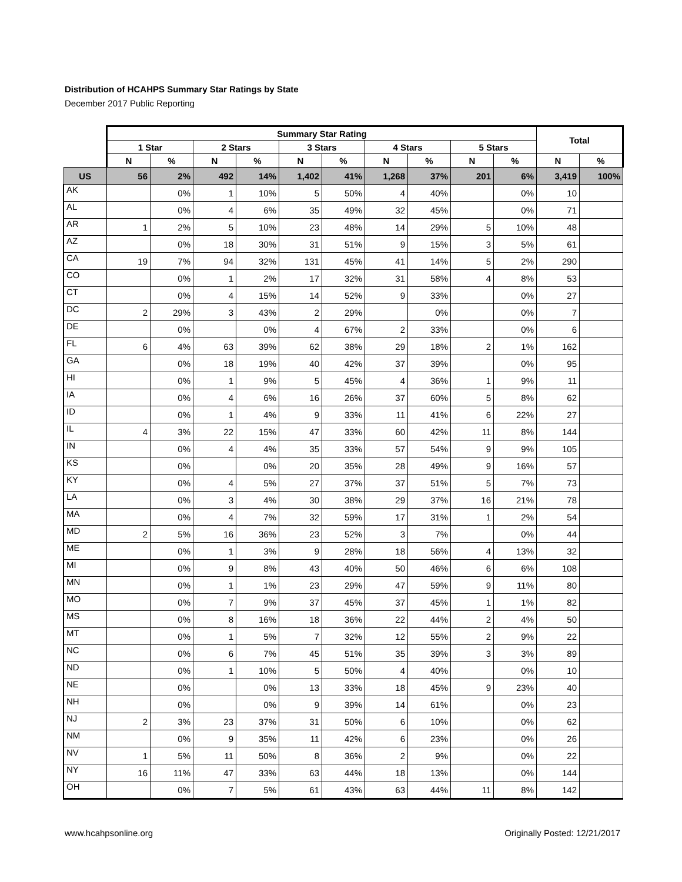Distribution of HCAHPS Summary Star Ratings by State
December 2017 Public Reporting
| | Summary Star Rating | | | | | | | | | | Total | |
| --- | --- | --- | --- | --- | --- | --- | --- | --- | --- | --- | --- | --- |
| | 1 Star | | 2 Stars | | 3 Stars | | 4 Stars | | 5 Stars | | | |
| | N | % | N | % | N | % | N | % | N | % | N | % |
| US | 56 | 2% | 492 | 14% | 1,402 | 41% | 1,268 | 37% | 201 | 6% | 3,419 | 100% |
| AK | | 0% | 1 | 10% | 5 | 50% | 4 | 40% | | 0% | 10 | |
| AL | | 0% | 4 | 6% | 35 | 49% | 32 | 45% | | 0% | 71 | |
| AR | 1 | 2% | 5 | 10% | 23 | 48% | 14 | 29% | 5 | 10% | 48 | |
| AZ | | 0% | 18 | 30% | 31 | 51% | 9 | 15% | 3 | 5% | 61 | |
| CA | 19 | 7% | 94 | 32% | 131 | 45% | 41 | 14% | 5 | 2% | 290 | |
| CO | | 0% | 1 | 2% | 17 | 32% | 31 | 58% | 4 | 8% | 53 | |
| CT | | 0% | 4 | 15% | 14 | 52% | 9 | 33% | | 0% | 27 | |
| DC | 2 | 29% | 3 | 43% | 2 | 29% | | 0% | | 0% | 7 | |
| DE | | 0% | | 0% | 4 | 67% | 2 | 33% | | 0% | 6 | |
| FL | 6 | 4% | 63 | 39% | 62 | 38% | 29 | 18% | 2 | 1% | 162 | |
| GA | | 0% | 18 | 19% | 40 | 42% | 37 | 39% | | 0% | 95 | |
| HI | | 0% | 1 | 9% | 5 | 45% | 4 | 36% | 1 | 9% | 11 | |
| IA | | 0% | 4 | 6% | 16 | 26% | 37 | 60% | 5 | 8% | 62 | |
| ID | | 0% | 1 | 4% | 9 | 33% | 11 | 41% | 6 | 22% | 27 | |
| IL | 4 | 3% | 22 | 15% | 47 | 33% | 60 | 42% | 11 | 8% | 144 | |
| IN | | 0% | 4 | 4% | 35 | 33% | 57 | 54% | 9 | 9% | 105 | |
| KS | | 0% | | 0% | 20 | 35% | 28 | 49% | 9 | 16% | 57 | |
| KY | | 0% | 4 | 5% | 27 | 37% | 37 | 51% | 5 | 7% | 73 | |
| LA | | 0% | 3 | 4% | 30 | 38% | 29 | 37% | 16 | 21% | 78 | |
| MA | | 0% | 4 | 7% | 32 | 59% | 17 | 31% | 1 | 2% | 54 | |
| MD | 2 | 5% | 16 | 36% | 23 | 52% | 3 | 7% | | 0% | 44 | |
| ME | | 0% | 1 | 3% | 9 | 28% | 18 | 56% | 4 | 13% | 32 | |
| MI | | 0% | 9 | 8% | 43 | 40% | 50 | 46% | 6 | 6% | 108 | |
| MN | | 0% | 1 | 1% | 23 | 29% | 47 | 59% | 9 | 11% | 80 | |
| MO | | 0% | 7 | 9% | 37 | 45% | 37 | 45% | 1 | 1% | 82 | |
| MS | | 0% | 8 | 16% | 18 | 36% | 22 | 44% | 2 | 4% | 50 | |
| MT | | 0% | 1 | 5% | 7 | 32% | 12 | 55% | 2 | 9% | 22 | |
| NC | | 0% | 6 | 7% | 45 | 51% | 35 | 39% | 3 | 3% | 89 | |
| ND | | 0% | 1 | 10% | 5 | 50% | 4 | 40% | | 0% | 10 | |
| NE | | 0% | | 0% | 13 | 33% | 18 | 45% | 9 | 23% | 40 | |
| NH | | 0% | | 0% | 9 | 39% | 14 | 61% | | 0% | 23 | |
| NJ | 2 | 3% | 23 | 37% | 31 | 50% | 6 | 10% | | 0% | 62 | |
| NM | | 0% | 9 | 35% | 11 | 42% | 6 | 23% | | 0% | 26 | |
| NV | 1 | 5% | 11 | 50% | 8 | 36% | 2 | 9% | | 0% | 22 | |
| NY | 16 | 11% | 47 | 33% | 63 | 44% | 18 | 13% | | 0% | 144 | |
| OH | | 0% | 7 | 5% | 61 | 43% | 63 | 44% | 11 | 8% | 142 | |
www.hcahpsonline.org Originally Posted: 12/21/2017